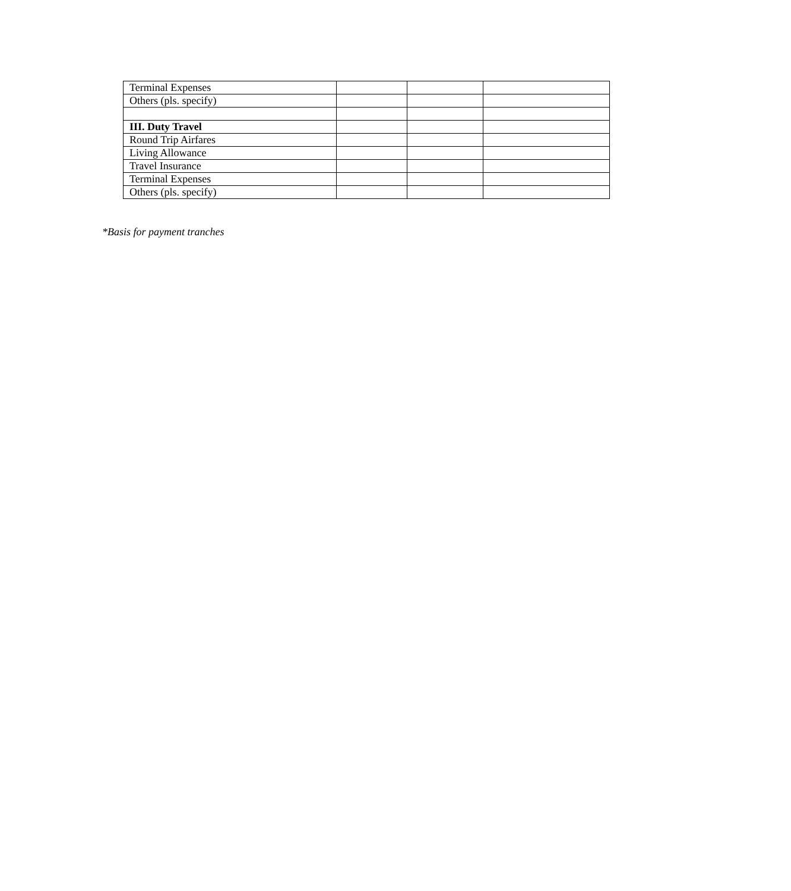| Terminal Expenses | | | |
| Others (pls. specify) | | | |
| III. Duty Travel | | | |
| Round Trip Airfares | | | |
| Living Allowance | | | |
| Travel Insurance | | | |
| Terminal Expenses | | | |
| Others (pls. specify) | | | |
*Basis for payment tranches